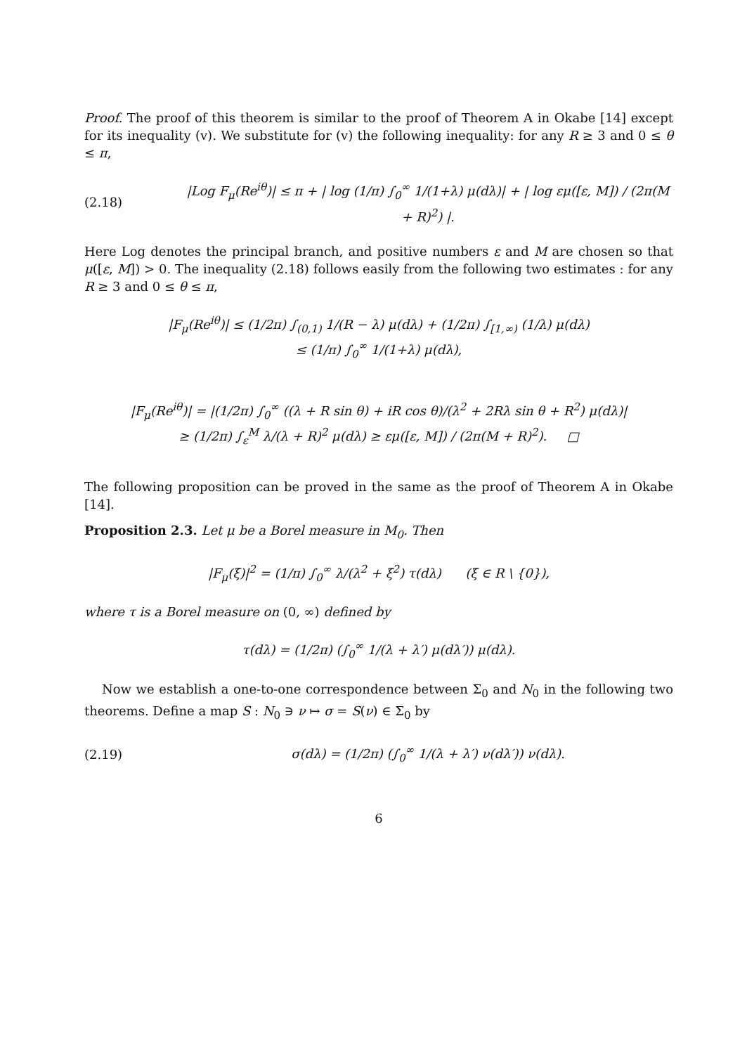Proof. The proof of this theorem is similar to the proof of Theorem A in Okabe [14] except for its inequality (v). We substitute for (v) the following inequality: for any R ≥ 3 and 0 ≤ θ ≤ π,
(2.18) |Log F<sub>μ</sub>(Re<sup>iθ</sup>)| ≤ π + | log (1/π) ∫<sub>0</sub><sup>∞</sup> 1/(1+λ) μ(dλ)| + | log εμ([ε, M]) / (2π(M + R)<sup>2</sup>) |.
Here Log denotes the principal branch, and positive numbers ε and M are chosen so that μ([ε, M]) > 0. The inequality (2.18) follows easily from the following two estimates : for any R ≥ 3 and 0 ≤ θ ≤ π,
|F<sub>μ</sub>(Re<sup>iθ</sup>)| ≤ (1/2π) ∫<sub>(0,1)</sub> 1/(R − λ) μ(dλ) + (1/2π) ∫<sub>[1,∞)</sub> (1/λ) μ(dλ)
≤ (1/π) ∫<sub>0</sub><sup>∞</sup> 1/(1+λ) μ(dλ),
|F<sub>μ</sub>(Re<sup>iθ</sup>)| = |(1/2π) ∫<sub>0</sub><sup>∞</sup> ((λ + R sin θ) + iR cos θ)/(λ<sup>2</sup> + 2Rλ sin θ + R<sup>2</sup>) μ(dλ)|
≥ (1/2π) ∫<sub>ε</sub><sup>M</sup> λ/(λ + R)<sup>2</sup> μ(dλ) ≥ εμ([ε, M]) / (2π(M + R)<sup>2</sup>). □
The following proposition can be proved in the same as the proof of Theorem A in Okabe [14].
Proposition 2.3. Let μ be a Borel measure in M<sub>0</sub>. Then
|F<sub>μ</sub>(ξ)|<sup>2</sup> = (1/π) ∫<sub>0</sub><sup>∞</sup> λ/(λ<sup>2</sup> + ξ<sup>2</sup>) τ(dλ) (ξ ∈ R \ {0}),
where τ is a Borel measure on (0, ∞) defined by
τ(dλ) = (1/2π) (∫<sub>0</sub><sup>∞</sup> 1/(λ + λ′) μ(dλ′)) μ(dλ).
Now we establish a one-to-one correspondence between Σ<sub>0</sub> and N<sub>0</sub> in the following two theorems. Define a map S : N<sub>0</sub> ∋ ν ↦ σ = S(ν) ∈ Σ<sub>0</sub> by
(2.19) σ(dλ) = (1/2π) (∫<sub>0</sub><sup>∞</sup> 1/(λ + λ′) ν(dλ′)) ν(dλ).
6